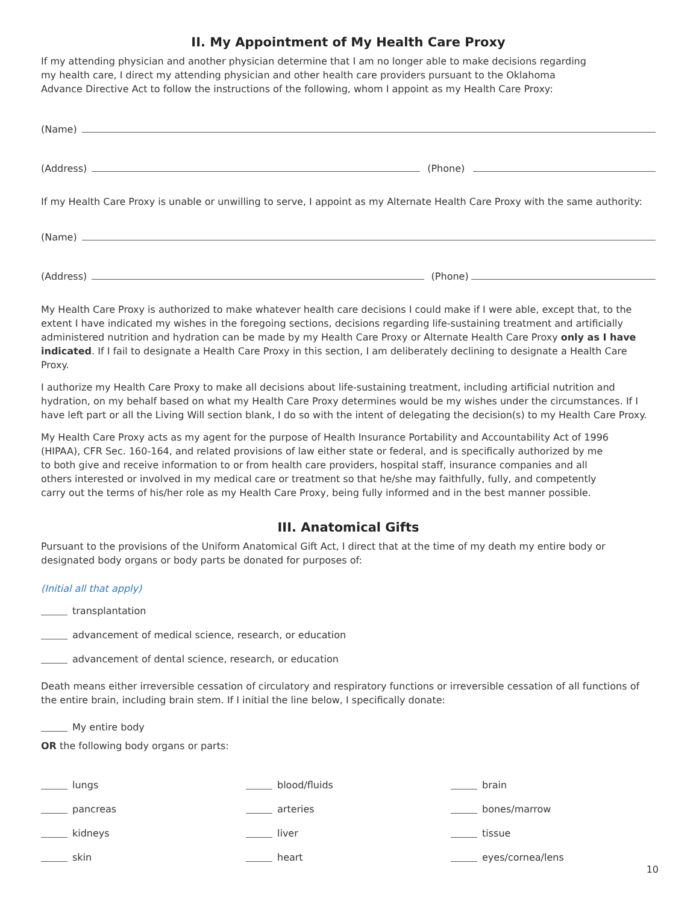II. My Appointment of My Health Care Proxy
If my attending physician and another physician determine that I am no longer able to make decisions regarding
my health care, I direct my attending physician and other health care providers pursuant to the Oklahoma
Advance Directive Act to follow the instructions of the following, whom I appoint as my Health Care Proxy:
(Name)
(Address) (Phone)
If my Health Care Proxy is unable or unwilling to serve, I appoint as my Alternate Health Care Proxy with the same authority:
(Name)
(Address) (Phone)
My Health Care Proxy is authorized to make whatever health care decisions I could make if I were able, except that, to the extent I have indicated my wishes in the foregoing sections, decisions regarding life-sustaining treatment and artificially administered nutrition and hydration can be made by my Health Care Proxy or Alternate Health Care Proxy only as I have indicated. If I fail to designate a Health Care Proxy in this section, I am deliberately declining to designate a Health Care Proxy.
I authorize my Health Care Proxy to make all decisions about life-sustaining treatment, including artificial nutrition and hydration, on my behalf based on what my Health Care Proxy determines would be my wishes under the circumstances. If I have left part or all the Living Will section blank, I do so with the intent of delegating the decision(s) to my Health Care Proxy.
My Health Care Proxy acts as my agent for the purpose of Health Insurance Portability and Accountability Act of 1996
(HIPAA), CFR Sec. 160-164, and related provisions of law either state or federal, and is specifically authorized by me
to both give and receive information to or from health care providers, hospital staff, insurance companies and all
others interested or involved in my medical care or treatment so that he/she may faithfully, fully, and competently
carry out the terms of his/her role as my Health Care Proxy, being fully informed and in the best manner possible.
III. Anatomical Gifts
Pursuant to the provisions of the Uniform Anatomical Gift Act, I direct that at the time of my death my entire body or
designated body organs or body parts be donated for purposes of:
(Initial all that apply)
transplantation
advancement of medical science, research, or education
advancement of dental science, research, or education
Death means either irreversible cessation of circulatory and respiratory functions or irreversible cessation of all functions of the entire brain, including brain stem. If I initial the line below, I specifically donate:
My entire body
OR the following body organs or parts:
lungs blood/fluids brain
pancreas arteries bones/marrow
kidneys liver tissue
skin heart eyes/cornea/lens
10